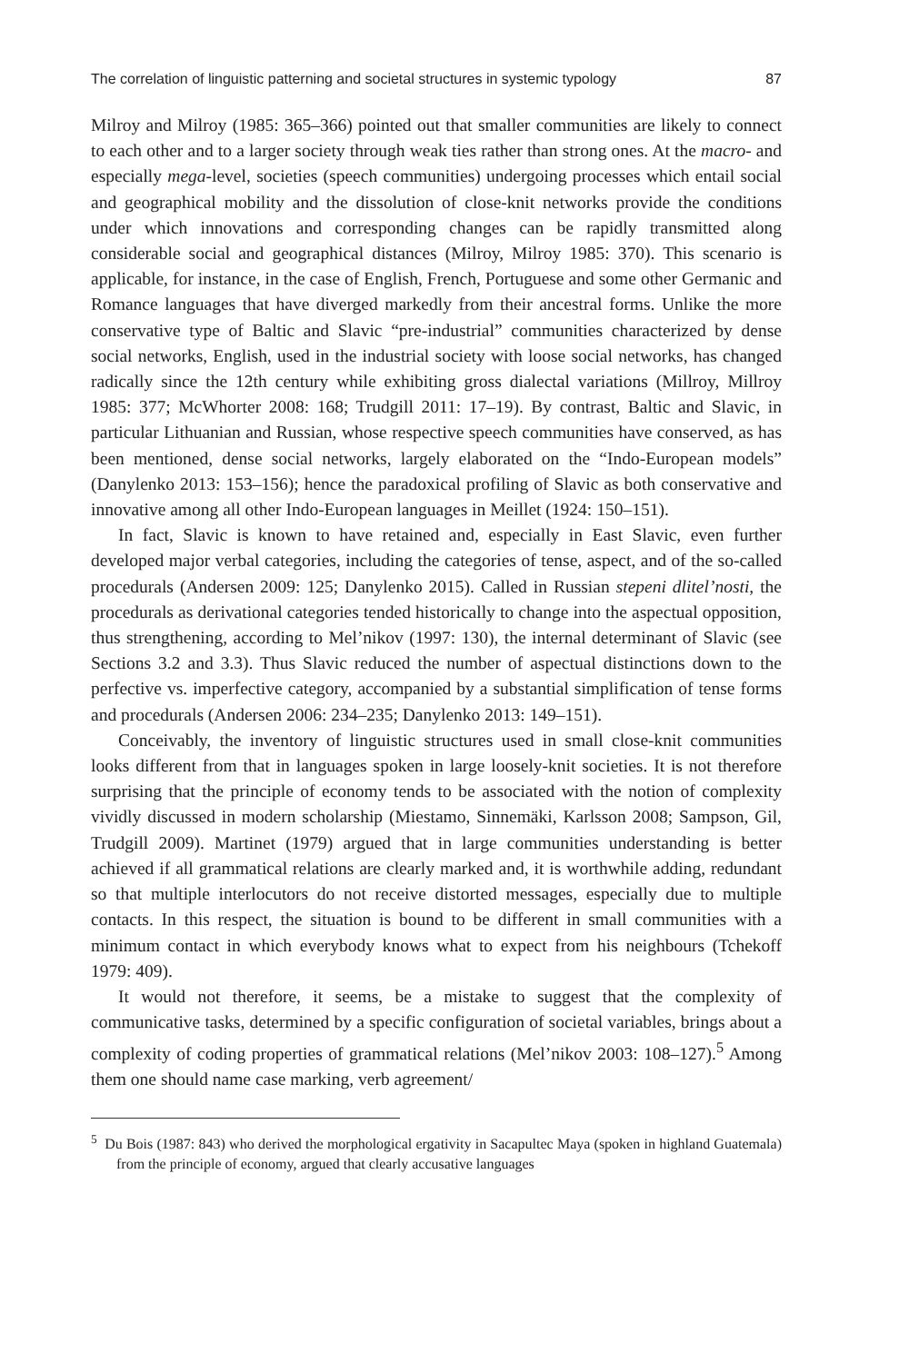The correlation of linguistic patterning and societal structures in systemic typology 87
Milroy and Milroy (1985: 365–366) pointed out that smaller communities are likely to connect to each other and to a larger society through weak ties rather than strong ones. At the macro- and especially mega-level, societies (speech communities) undergoing processes which entail social and geographical mobility and the dissolution of close-knit networks provide the conditions under which innovations and corresponding changes can be rapidly transmitted along considerable social and geographical distances (Milroy, Milroy 1985: 370). This scenario is applicable, for instance, in the case of English, French, Portuguese and some other Germanic and Romance languages that have diverged markedly from their ancestral forms. Unlike the more conservative type of Baltic and Slavic “pre-industrial” communities characterized by dense social networks, English, used in the industrial society with loose social networks, has changed radically since the 12th century while exhibiting gross dialectal variations (Millroy, Millroy 1985: 377; McWhorter 2008: 168; Trudgill 2011: 17–19). By contrast, Baltic and Slavic, in particular Lithuanian and Russian, whose respective speech communities have conserved, as has been mentioned, dense social networks, largely elaborated on the “Indo-European models” (Danylenko 2013: 153–156); hence the paradoxical profiling of Slavic as both conservative and innovative among all other Indo-European languages in Meillet (1924: 150–151).
In fact, Slavic is known to have retained and, especially in East Slavic, even further developed major verbal categories, including the categories of tense, aspect, and of the so-called procedurals (Andersen 2009: 125; Danylenko 2015). Called in Russian stepeni dlitel’nosti, the procedurals as derivational categories tended historically to change into the aspectual opposition, thus strengthening, according to Mel’nikov (1997: 130), the internal determinant of Slavic (see Sections 3.2 and 3.3). Thus Slavic reduced the number of aspectual distinctions down to the perfective vs. imperfective category, accompanied by a substantial simplification of tense forms and procedurals (Andersen 2006: 234–235; Danylenko 2013: 149–151).
Conceivably, the inventory of linguistic structures used in small close-knit communities looks different from that in languages spoken in large loosely-knit societies. It is not therefore surprising that the principle of economy tends to be associated with the notion of complexity vividly discussed in modern scholarship (Miestamo, Sinnemäki, Karlsson 2008; Sampson, Gil, Trudgill 2009). Martinet (1979) argued that in large communities understanding is better achieved if all grammatical relations are clearly marked and, it is worthwhile adding, redundant so that multiple interlocutors do not receive distorted messages, especially due to multiple contacts. In this respect, the situation is bound to be different in small communities with a minimum contact in which everybody knows what to expect from his neighbours (Tchekoff 1979: 409).
It would not therefore, it seems, be a mistake to suggest that the complexity of communicative tasks, determined by a specific configuration of societal variables, brings about a complexity of coding properties of grammatical relations (Mel’nikov 2003: 108–127).<sup>5</sup> Among them one should name case marking, verb agreement/
<sup>5</sup> Du Bois (1987: 843) who derived the morphological ergativity in Sacapultec Maya (spoken in highland Guatemala) from the principle of economy, argued that clearly accusative languages